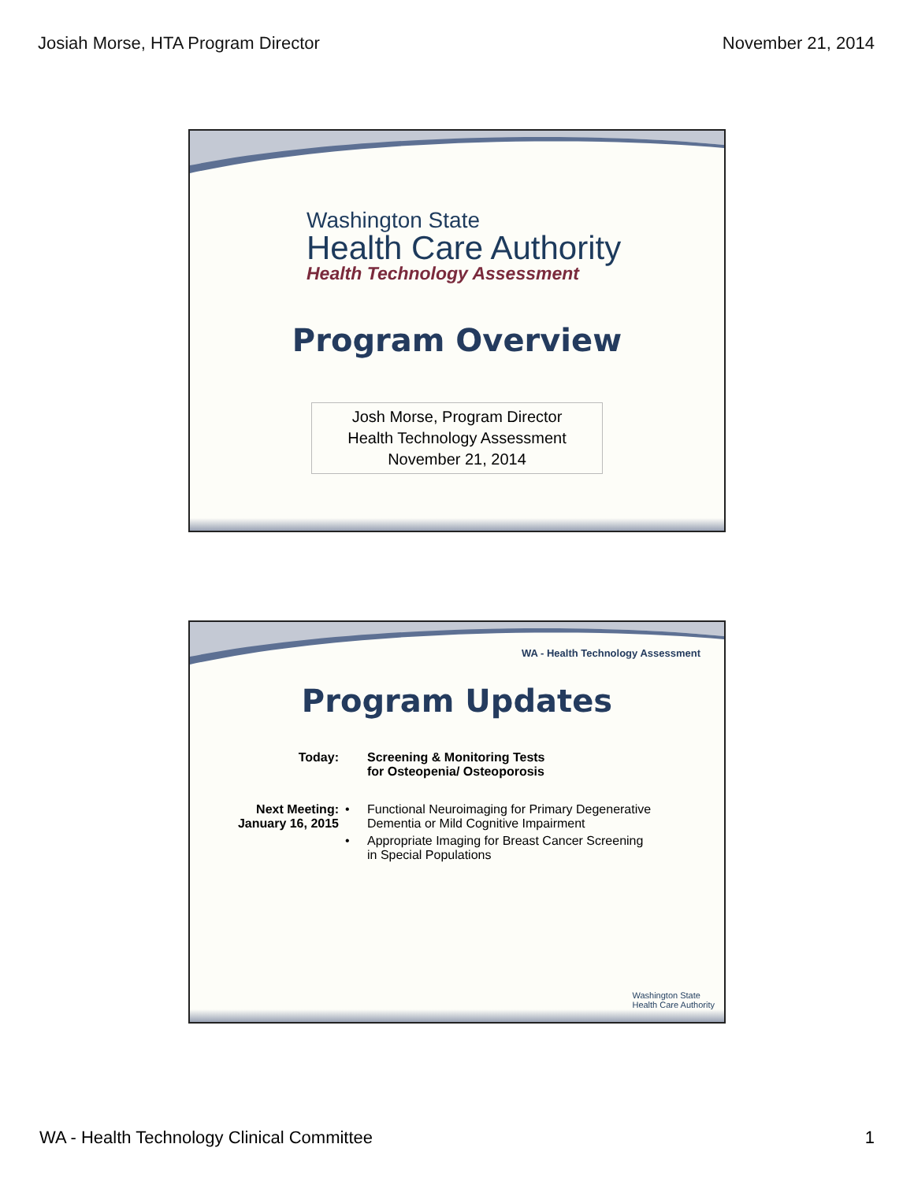Josiah Morse, HTA Program Director November 21, 2014
Washington State
Health Care Authority
Health Technology Assessment
Program Overview
Josh Morse, Program Director
Health Technology Assessment
November 21, 2014
WA - Health Technology Assessment
Program Updates
| Today: | | Screening & Monitoring Tests for Osteopenia/ Osteoporosis |
| Next Meeting: January 16, 2015 | • | Functional Neuroimaging for Primary Degenerative Dementia or Mild Cognitive Impairment |
| | • | Appropriate Imaging for Breast Cancer Screening in Special Populations |
Washington State
Health Care Authority
WA - Health Technology Clinical Committee 1